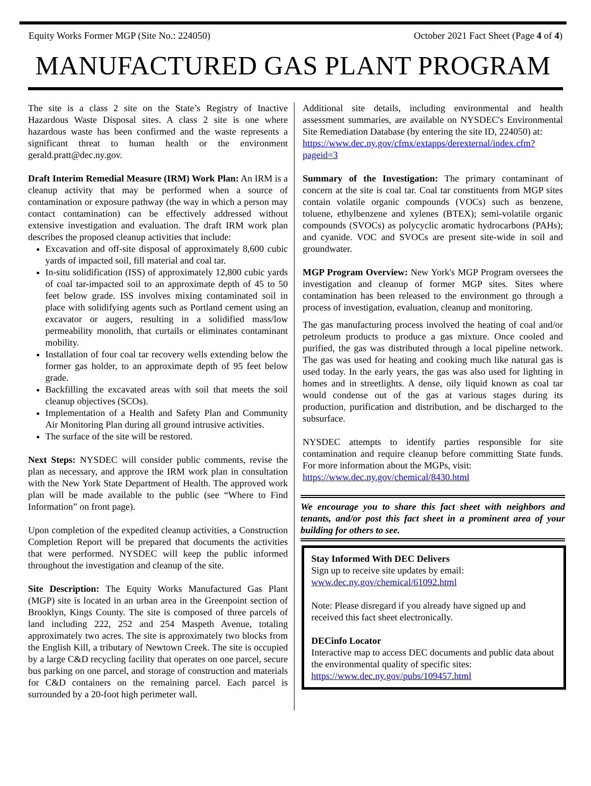Equity Works Former MGP (Site No.: 224050) October 2021 Fact Sheet (Page 4 of 4)
MANUFACTURED GAS PLANT PROGRAM
The site is a class 2 site on the State’s Registry of Inactive Hazardous Waste Disposal sites. A class 2 site is one where hazardous waste has been confirmed and the waste represents a significant threat to human health or the environment gerald.pratt@dec.ny.gov.
Draft Interim Remedial Measure (IRM) Work Plan: An IRM is a cleanup activity that may be performed when a source of contamination or exposure pathway (the way in which a person may contact contamination) can be effectively addressed without extensive investigation and evaluation. The draft IRM work plan describes the proposed cleanup activities that include:
Excavation and off-site disposal of approximately 8,600 cubic yards of impacted soil, fill material and coal tar.
In-situ solidification (ISS) of approximately 12,800 cubic yards of coal tar-impacted soil to an approximate depth of 45 to 50 feet below grade. ISS involves mixing contaminated soil in place with solidifying agents such as Portland cement using an excavator or augers, resulting in a solidified mass/low permeability monolith, that curtails or eliminates contaminant mobility.
Installation of four coal tar recovery wells extending below the former gas holder, to an approximate depth of 95 feet below grade.
Backfilling the excavated areas with soil that meets the soil cleanup objectives (SCOs).
Implementation of a Health and Safety Plan and Community Air Monitoring Plan during all ground intrusive activities.
The surface of the site will be restored.
Next Steps: NYSDEC will consider public comments, revise the plan as necessary, and approve the IRM work plan in consultation with the New York State Department of Health. The approved work plan will be made available to the public (see “Where to Find Information” on front page).
Upon completion of the expedited cleanup activities, a Construction Completion Report will be prepared that documents the activities that were performed. NYSDEC will keep the public informed throughout the investigation and cleanup of the site.
Site Description: The Equity Works Manufactured Gas Plant (MGP) site is located in an urban area in the Greenpoint section of Brooklyn, Kings County. The site is composed of three parcels of land including 222, 252 and 254 Maspeth Avenue, totaling approximately two acres. The site is approximately two blocks from the English Kill, a tributary of Newtown Creek. The site is occupied by a large C&D recycling facility that operates on one parcel, secure bus parking on one parcel, and storage of construction and materials for C&D containers on the remaining parcel. Each parcel is surrounded by a 20-foot high perimeter wall.
Additional site details, including environmental and health assessment summaries, are available on NYSDEC's Environmental Site Remediation Database (by entering the site ID, 224050) at:
https://www.dec.ny.gov/cfmx/extapps/derexternal/index.cfm?pageid=3
Summary of the Investigation: The primary contaminant of concern at the site is coal tar. Coal tar constituents from MGP sites contain volatile organic compounds (VOCs) such as benzene, toluene, ethylbenzene and xylenes (BTEX); semi-volatile organic compounds (SVOCs) as polycyclic aromatic hydrocarbons (PAHs); and cyanide. VOC and SVOCs are present site-wide in soil and groundwater.
MGP Program Overview: New York's MGP Program oversees the investigation and cleanup of former MGP sites. Sites where contamination has been released to the environment go through a process of investigation, evaluation, cleanup and monitoring.
The gas manufacturing process involved the heating of coal and/or petroleum products to produce a gas mixture. Once cooled and purified, the gas was distributed through a local pipeline network. The gas was used for heating and cooking much like natural gas is used today. In the early years, the gas was also used for lighting in homes and in streetlights. A dense, oily liquid known as coal tar would condense out of the gas at various stages during its production, purification and distribution, and be discharged to the subsurface.
NYSDEC attempts to identify parties responsible for site contamination and require cleanup before committing State funds. For more information about the MGPs, visit:
https://www.dec.ny.gov/chemical/8430.html
We encourage you to share this fact sheet with neighbors and tenants, and/or post this fact sheet in a prominent area of your building for others to see.
Stay Informed With DEC Delivers
Sign up to receive site updates by email:
www.dec.ny.gov/chemical/61092.html
Note: Please disregard if you already have signed up and received this fact sheet electronically.
DECinfo Locator
Interactive map to access DEC documents and public data about the environmental quality of specific sites: https://www.dec.ny.gov/pubs/109457.html